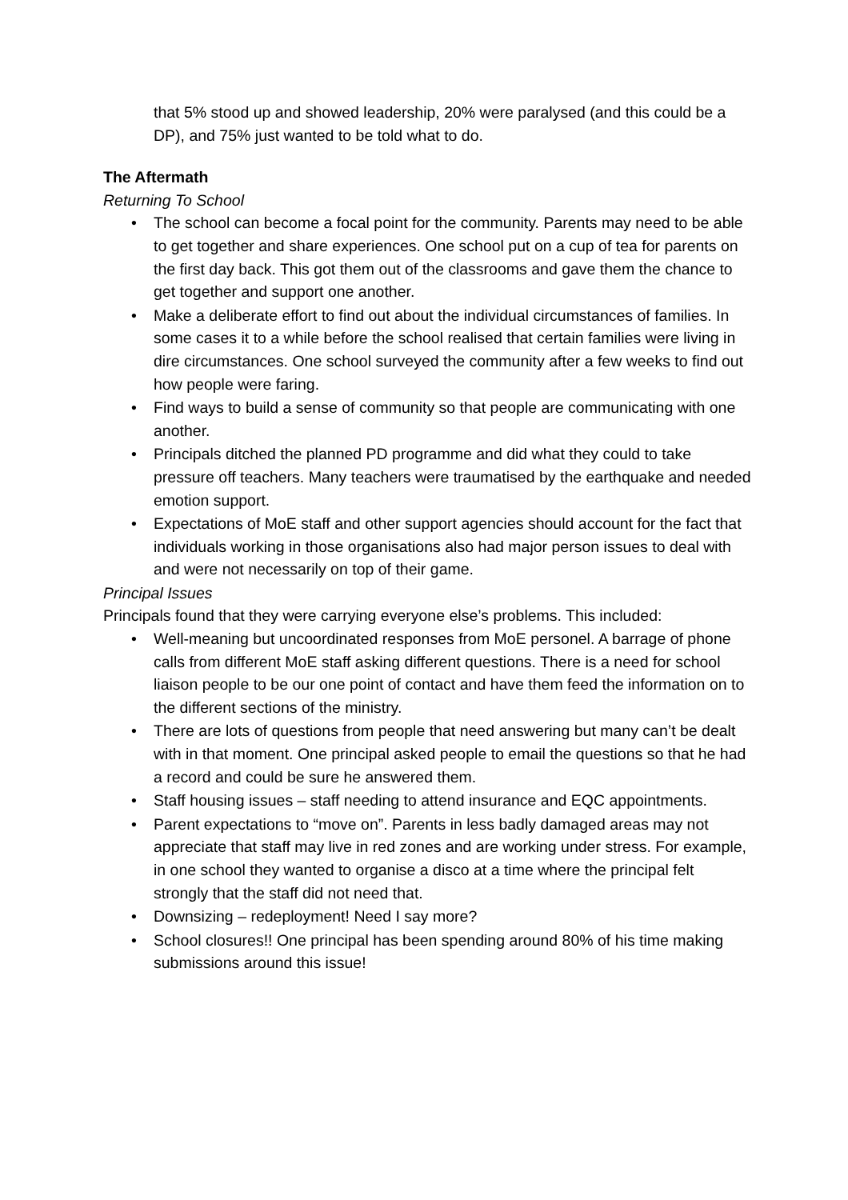that 5% stood up and showed leadership, 20% were paralysed (and this could be a DP), and 75% just wanted to be told what to do.
The Aftermath
Returning To School
• The school can become a focal point for the community. Parents may need to be able to get together and share experiences. One school put on a cup of tea for parents on the first day back. This got them out of the classrooms and gave them the chance to get together and support one another.
• Make a deliberate effort to find out about the individual circumstances of families. In some cases it to a while before the school realised that certain families were living in dire circumstances. One school surveyed the community after a few weeks to find out how people were faring.
• Find ways to build a sense of community so that people are communicating with one another.
• Principals ditched the planned PD programme and did what they could to take pressure off teachers. Many teachers were traumatised by the earthquake and needed emotion support.
• Expectations of MoE staff and other support agencies should account for the fact that individuals working in those organisations also had major person issues to deal with and were not necessarily on top of their game.
Principal Issues
Principals found that they were carrying everyone else’s problems. This included:
• Well-meaning but uncoordinated responses from MoE personel. A barrage of phone calls from different MoE staff asking different questions. There is a need for school liaison people to be our one point of contact and have them feed the information on to the different sections of the ministry.
• There are lots of questions from people that need answering but many can’t be dealt with in that moment. One principal asked people to email the questions so that he had a record and could be sure he answered them.
• Staff housing issues – staff needing to attend insurance and EQC appointments.
• Parent expectations to “move on”. Parents in less badly damaged areas may not appreciate that staff may live in red zones and are working under stress. For example, in one school they wanted to organise a disco at a time where the principal felt strongly that the staff did not need that.
• Downsizing – redeployment! Need I say more?
• School closures!! One principal has been spending around 80% of his time making submissions around this issue!